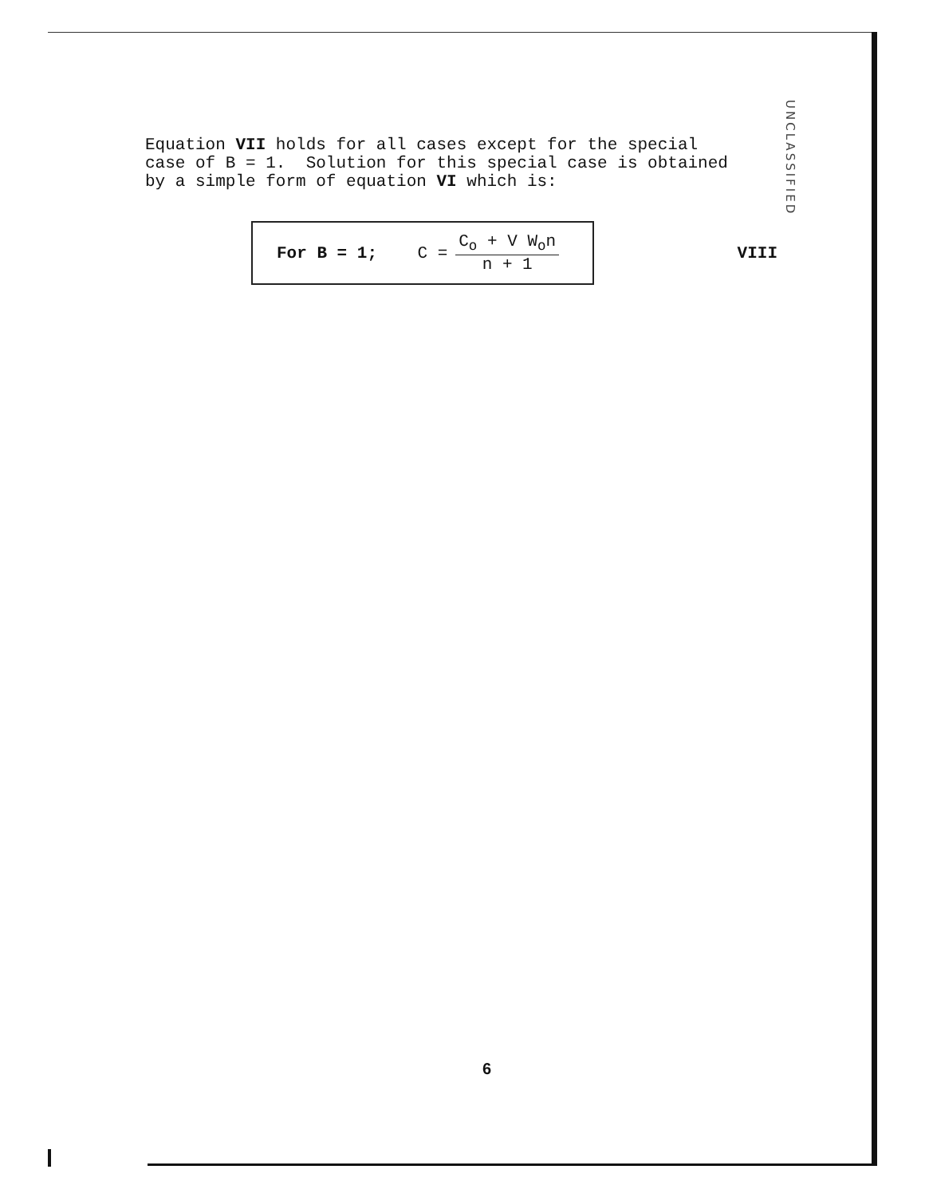Equation VII holds for all cases except for the special
case of B = 1. Solution for this special case is obtained
by a simple form of equation VI which is:
UNCLASSIFIED
For B = 1; C =
C<sub>o</sub> + V W<sub>o</sub>n
n + 1
VIII
6